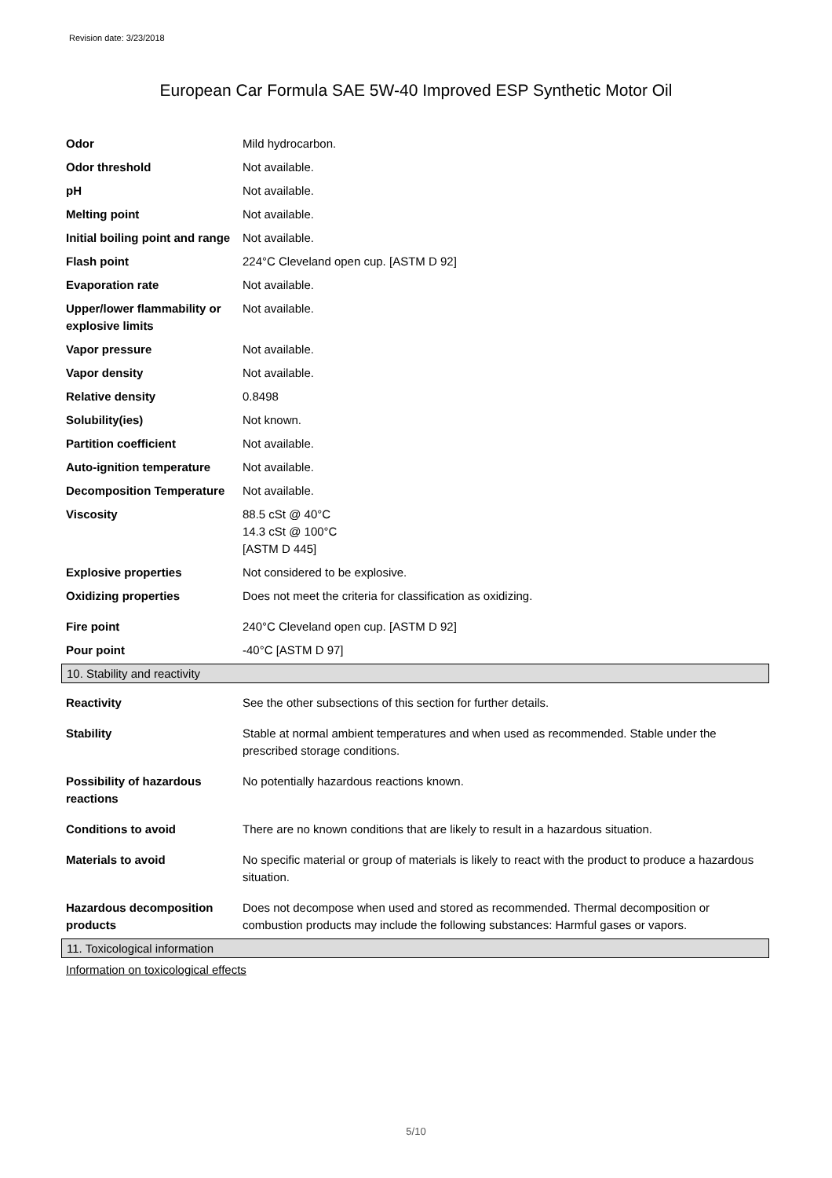Revision date: 3/23/2018
European Car Formula SAE 5W-40 Improved ESP Synthetic Motor Oil
| Odor | Mild hydrocarbon. |
| Odor threshold | Not available. |
| pH | Not available. |
| Melting point | Not available. |
| Initial boiling point and range | Not available. |
| Flash point | 224°C Cleveland open cup. [ASTM D 92] |
| Evaporation rate | Not available. |
| Upper/lower flammability or explosive limits | Not available. |
| Vapor pressure | Not available. |
| Vapor density | Not available. |
| Relative density | 0.8498 |
| Solubility(ies) | Not known. |
| Partition coefficient | Not available. |
| Auto-ignition temperature | Not available. |
| Decomposition Temperature | Not available. |
| Viscosity | 88.5 cSt @ 40°C 14.3 cSt @ 100°C [ASTM D 445] |
| Explosive properties | Not considered to be explosive. |
| Oxidizing properties | Does not meet the criteria for classification as oxidizing. |
| Fire point | 240°C Cleveland open cup. [ASTM D 92] |
| Pour point | -40°C [ASTM D 97] |
10. Stability and reactivity
| Reactivity | See the other subsections of this section for further details. |
| Stability | Stable at normal ambient temperatures and when used as recommended. Stable under the prescribed storage conditions. |
| Possibility of hazardous reactions | No potentially hazardous reactions known. |
| Conditions to avoid | There are no known conditions that are likely to result in a hazardous situation. |
| Materials to avoid | No specific material or group of materials is likely to react with the product to produce a hazardous situation. |
| Hazardous decomposition products | Does not decompose when used and stored as recommended. Thermal decomposition or combustion products may include the following substances: Harmful gases or vapors. |
11. Toxicological information
Information on toxicological effects
5/10